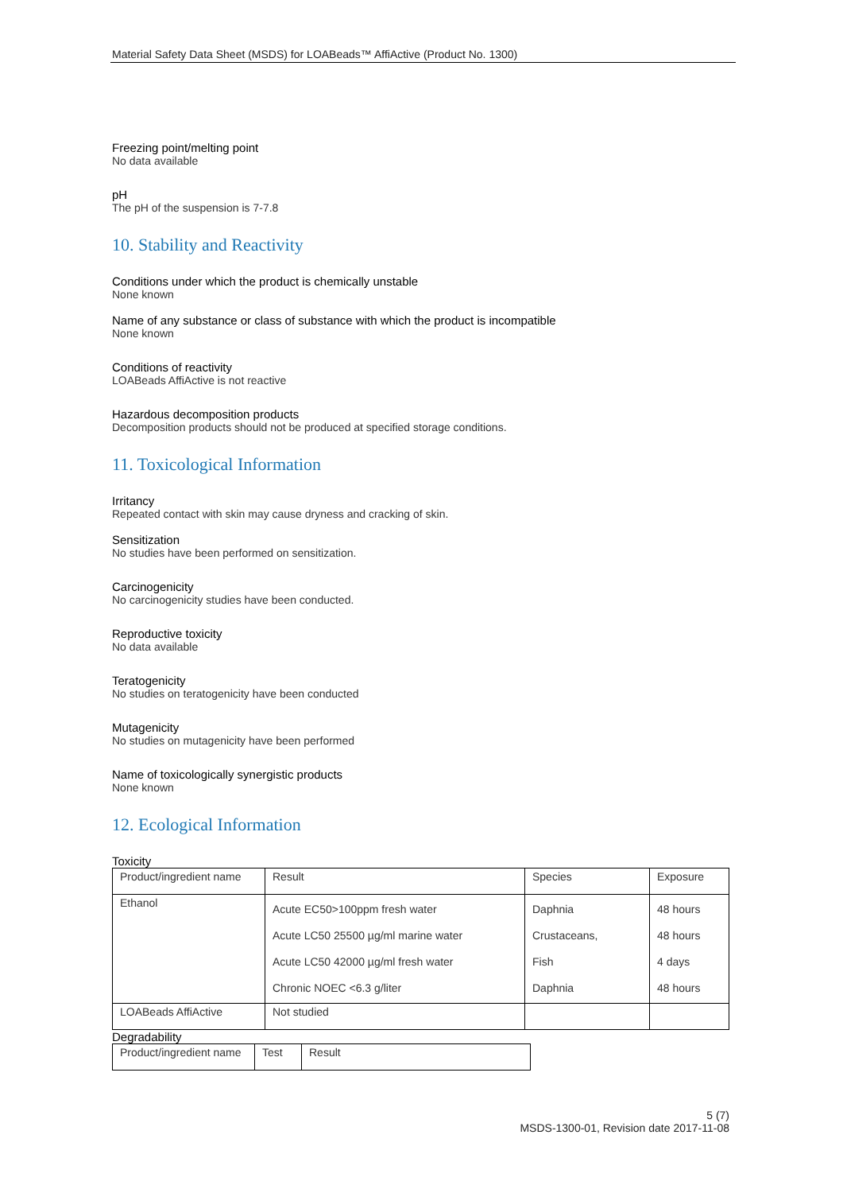Material Safety Data Sheet (MSDS) for LOABeads™ AffiActive (Product No. 1300)
Freezing point/melting point
No data available
pH
The pH of the suspension is 7-7.8
10. Stability and Reactivity
Conditions under which the product is chemically unstable
None known
Name of any substance or class of substance with which the product is incompatible
None known
Conditions of reactivity
LOABeads AffiActive is not reactive
Hazardous decomposition products
Decomposition products should not be produced at specified storage conditions.
11. Toxicological Information
Irritancy
Repeated contact with skin may cause dryness and cracking of skin.
Sensitization
No studies have been performed on sensitization.
Carcinogenicity
No carcinogenicity studies have been conducted.
Reproductive toxicity
No data available
Teratogenicity
No studies on teratogenicity have been conducted
Mutagenicity
No studies on mutagenicity have been performed
Name of toxicologically synergistic products
None known
12. Ecological Information
Toxicity
| Product/ingredient name | Result | Species | Exposure |
| Ethanol | Acute EC50>100ppm fresh water Acute LC50 25500 µg/ml marine water Acute LC50 42000 µg/ml fresh water Chronic NOEC <6.3 g/liter | Daphnia Crustaceans, Fish Daphnia | 48 hours 48 hours 4 days 48 hours |
| LOABeads AffiActive | Not studied | | |
Degradability
| Product/ingredient name | Test | Result |
5 (7)
MSDS-1300-01, Revision date 2017-11-08